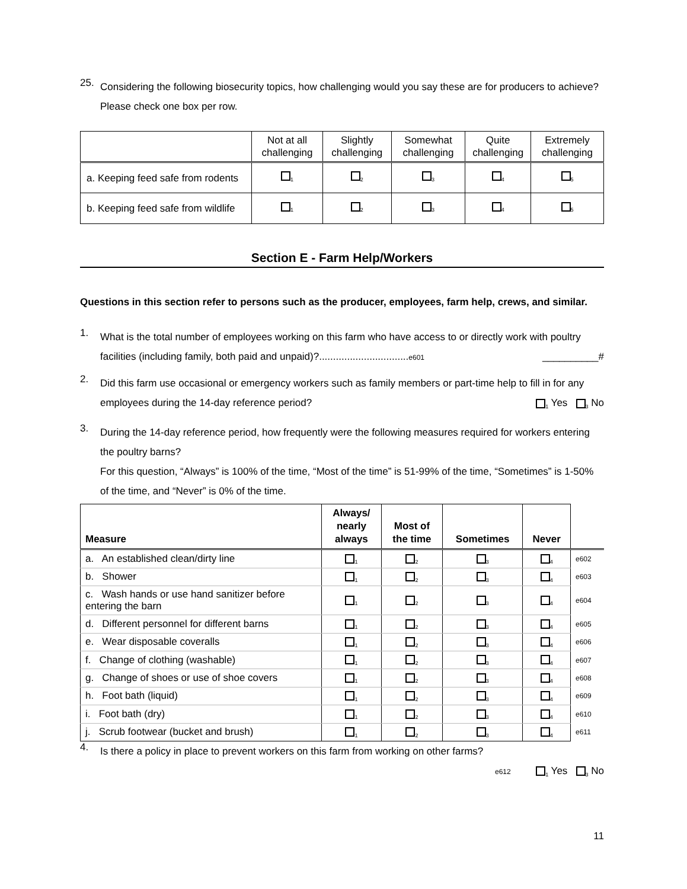25.
Considering the following biosecurity topics, how challenging would you say these are for producers to achieve? Please check one box per row.
| | Not at all challenging | Slightly challenging | Somewhat challenging | Quite challenging | Extremely challenging |
| --- | --- | --- | --- | --- | --- |
| a. Keeping feed safe from rodents | <sub>1</sub> | <sub>2</sub> | <sub>3</sub> | <sub>4</sub> | <sub>5</sub> |
| b. Keeping feed safe from wildlife | <sub>1</sub> | <sub>2</sub> | <sub>3</sub> | <sub>4</sub> | <sub>5</sub> |
Section E - Farm Help/Workers
Questions in this section refer to persons such as the producer, employees, farm help, crews, and similar.
1.
What is the total number of employees working on this farm who have access to or directly work with poultry facilities (including family, both paid and unpaid)?................................e601 __________#
2.
Did this farm use occasional or emergency workers such as family members or part-time help to fill in for any employees during the 14-day reference period? <sub>1</sub> Yes <sub>3</sub> No
3.
During the 14-day reference period, how frequently were the following measures required for workers entering the poultry barns?
For this question, “Always” is 100% of the time, “Most of the time” is 51-99% of the time, “Sometimes” is 1-50% of the time, and “Never” is 0% of the time.
| Measure | Always/ nearly always | Most of the time | Sometimes | Never | |
| --- | --- | --- | --- | --- | --- |
| a. An established clean/dirty line | <sub>1</sub> | <sub>2</sub> | <sub>3</sub> | <sub>4</sub> | e602 |
| b. Shower | <sub>1</sub> | <sub>2</sub> | <sub>3</sub> | <sub>4</sub> | e603 |
| c. Wash hands or use hand sanitizer before entering the barn | <sub>1</sub> | <sub>2</sub> | <sub>3</sub> | <sub>4</sub> | e604 |
| d. Different personnel for different barns | <sub>1</sub> | <sub>2</sub> | <sub>3</sub> | <sub>4</sub> | e605 |
| e. Wear disposable coveralls | <sub>1</sub> | <sub>2</sub> | <sub>3</sub> | <sub>4</sub> | e606 |
| f. Change of clothing (washable) | <sub>1</sub> | <sub>2</sub> | <sub>3</sub> | <sub>4</sub> | e607 |
| g. Change of shoes or use of shoe covers | <sub>1</sub> | <sub>2</sub> | <sub>3</sub> | <sub>4</sub> | e608 |
| h. Foot bath (liquid) | <sub>1</sub> | <sub>2</sub> | <sub>3</sub> | <sub>4</sub> | e609 |
| i. Foot bath (dry) | <sub>1</sub> | <sub>2</sub> | <sub>3</sub> | <sub>4</sub> | e610 |
| j. Scrub footwear (bucket and brush) | <sub>1</sub> | <sub>2</sub> | <sub>3</sub> | <sub>4</sub> | e611 |
4.
Is there a policy in place to prevent workers on this farm from working on other farms?
e612 <sub>1</sub> Yes <sub>3</sub> No
11